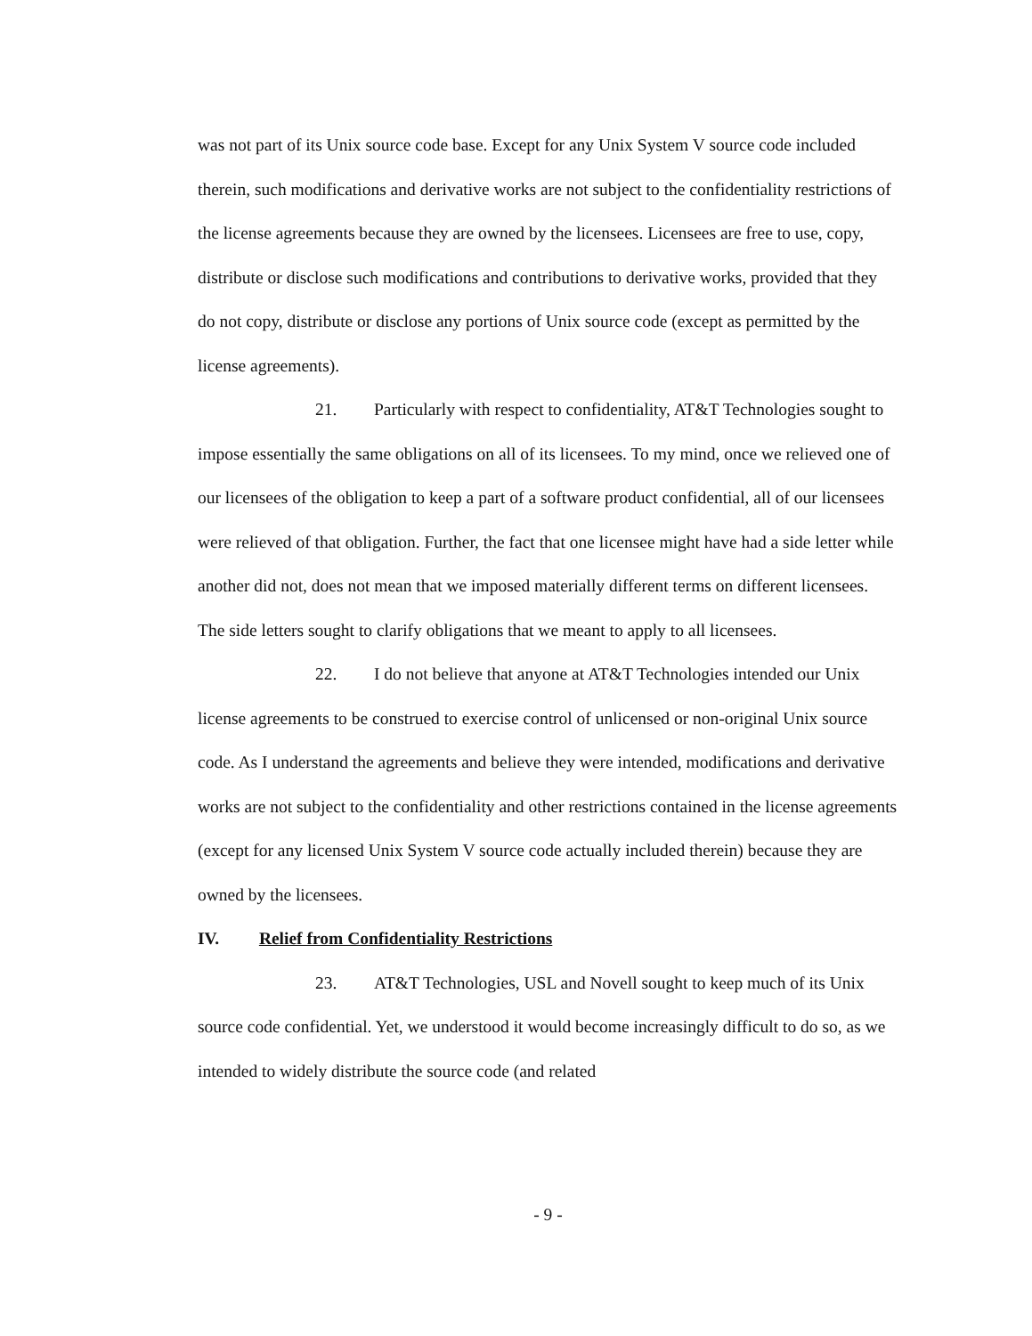was not part of its Unix source code base. Except for any Unix System V source code included therein, such modifications and derivative works are not subject to the confidentiality restrictions of the license agreements because they are owned by the licensees. Licensees are free to use, copy, distribute or disclose such modifications and contributions to derivative works, provided that they do not copy, distribute or disclose any portions of Unix source code (except as permitted by the license agreements).
21. Particularly with respect to confidentiality, AT&T Technologies sought to impose essentially the same obligations on all of its licensees. To my mind, once we relieved one of our licensees of the obligation to keep a part of a software product confidential, all of our licensees were relieved of that obligation. Further, the fact that one licensee might have had a side letter while another did not, does not mean that we imposed materially different terms on different licensees. The side letters sought to clarify obligations that we meant to apply to all licensees.
22. I do not believe that anyone at AT&T Technologies intended our Unix license agreements to be construed to exercise control of unlicensed or non-original Unix source code. As I understand the agreements and believe they were intended, modifications and derivative works are not subject to the confidentiality and other restrictions contained in the license agreements (except for any licensed Unix System V source code actually included therein) because they are owned by the licensees.
IV. Relief from Confidentiality Restrictions
23. AT&T Technologies, USL and Novell sought to keep much of its Unix source code confidential. Yet, we understood it would become increasingly difficult to do so, as we intended to widely distribute the source code (and related
- 9 -